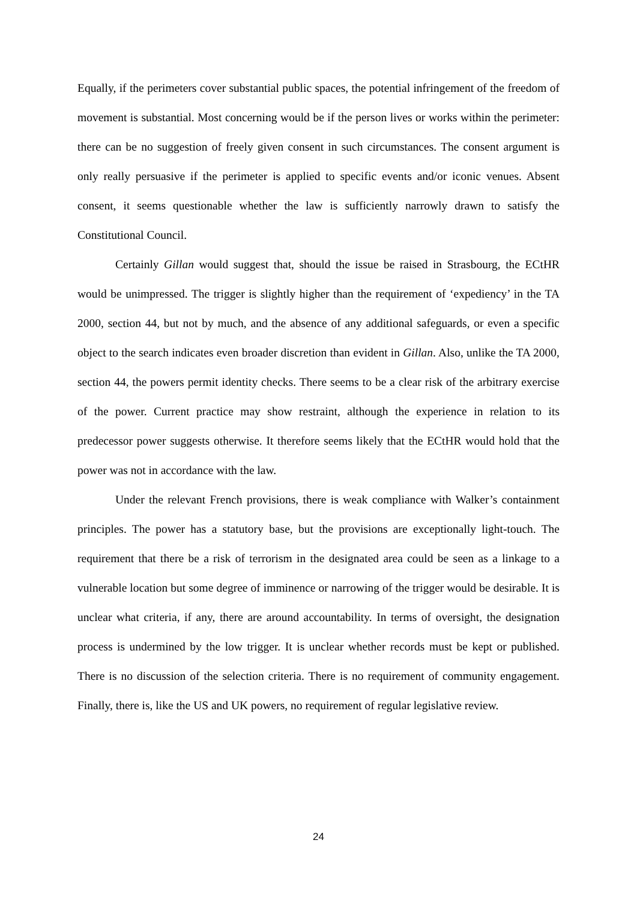Equally, if the perimeters cover substantial public spaces, the potential infringement of the freedom of movement is substantial. Most concerning would be if the person lives or works within the perimeter: there can be no suggestion of freely given consent in such circumstances. The consent argument is only really persuasive if the perimeter is applied to specific events and/or iconic venues. Absent consent, it seems questionable whether the law is sufficiently narrowly drawn to satisfy the Constitutional Council.
Certainly Gillan would suggest that, should the issue be raised in Strasbourg, the ECtHR would be unimpressed. The trigger is slightly higher than the requirement of ‘expediency’ in the TA 2000, section 44, but not by much, and the absence of any additional safeguards, or even a specific object to the search indicates even broader discretion than evident in Gillan. Also, unlike the TA 2000, section 44, the powers permit identity checks. There seems to be a clear risk of the arbitrary exercise of the power. Current practice may show restraint, although the experience in relation to its predecessor power suggests otherwise. It therefore seems likely that the ECtHR would hold that the power was not in accordance with the law.
Under the relevant French provisions, there is weak compliance with Walker’s containment principles. The power has a statutory base, but the provisions are exceptionally light-touch. The requirement that there be a risk of terrorism in the designated area could be seen as a linkage to a vulnerable location but some degree of imminence or narrowing of the trigger would be desirable. It is unclear what criteria, if any, there are around accountability. In terms of oversight, the designation process is undermined by the low trigger. It is unclear whether records must be kept or published. There is no discussion of the selection criteria. There is no requirement of community engagement. Finally, there is, like the US and UK powers, no requirement of regular legislative review.
24